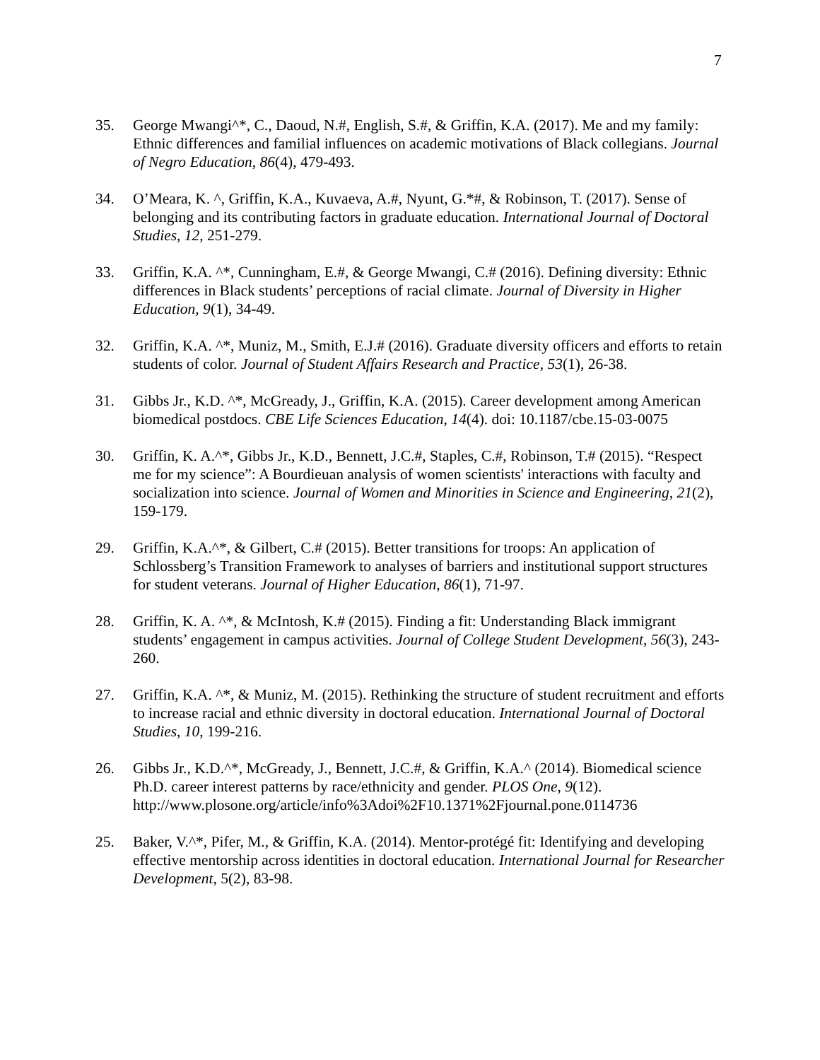7
35. George Mwangi^*, C., Daoud, N.#, English, S.#, & Griffin, K.A. (2017). Me and my family: Ethnic differences and familial influences on academic motivations of Black collegians. Journal of Negro Education, 86(4), 479-493.
34. O’Meara, K. ^, Griffin, K.A., Kuvaeva, A.#, Nyunt, G.*#, & Robinson, T. (2017). Sense of belonging and its contributing factors in graduate education. International Journal of Doctoral Studies, 12, 251-279.
33. Griffin, K.A. ^*, Cunningham, E.#, & George Mwangi, C.# (2016). Defining diversity: Ethnic differences in Black students’ perceptions of racial climate. Journal of Diversity in Higher Education, 9(1), 34-49.
32. Griffin, K.A. ^*, Muniz, M., Smith, E.J.# (2016). Graduate diversity officers and efforts to retain students of color. Journal of Student Affairs Research and Practice, 53(1), 26-38.
31. Gibbs Jr., K.D. ^*, McGready, J., Griffin, K.A. (2015). Career development among American biomedical postdocs. CBE Life Sciences Education, 14(4). doi: 10.1187/cbe.15-03-0075
30. Griffin, K. A.^*, Gibbs Jr., K.D., Bennett, J.C.#, Staples, C.#, Robinson, T.# (2015). “Respect me for my science”: A Bourdieuan analysis of women scientists' interactions with faculty and socialization into science. Journal of Women and Minorities in Science and Engineering, 21(2), 159-179.
29. Griffin, K.A.^*, & Gilbert, C.# (2015). Better transitions for troops: An application of Schlossberg’s Transition Framework to analyses of barriers and institutional support structures for student veterans. Journal of Higher Education, 86(1), 71-97.
28. Griffin, K. A. ^*, & McIntosh, K.# (2015). Finding a fit: Understanding Black immigrant students’ engagement in campus activities. Journal of College Student Development, 56(3), 243-260.
27. Griffin, K.A. ^*, & Muniz, M. (2015). Rethinking the structure of student recruitment and efforts to increase racial and ethnic diversity in doctoral education. International Journal of Doctoral Studies, 10, 199-216.
26. Gibbs Jr., K.D.^*, McGready, J., Bennett, J.C.#, & Griffin, K.A.^ (2014). Biomedical science Ph.D. career interest patterns by race/ethnicity and gender. PLOS One, 9(12). http://www.plosone.org/article/info%3Adoi%2F10.1371%2Fjournal.pone.0114736
25. Baker, V.^*, Pifer, M., & Griffin, K.A. (2014). Mentor-protégé fit: Identifying and developing effective mentorship across identities in doctoral education. International Journal for Researcher Development, 5(2), 83-98.